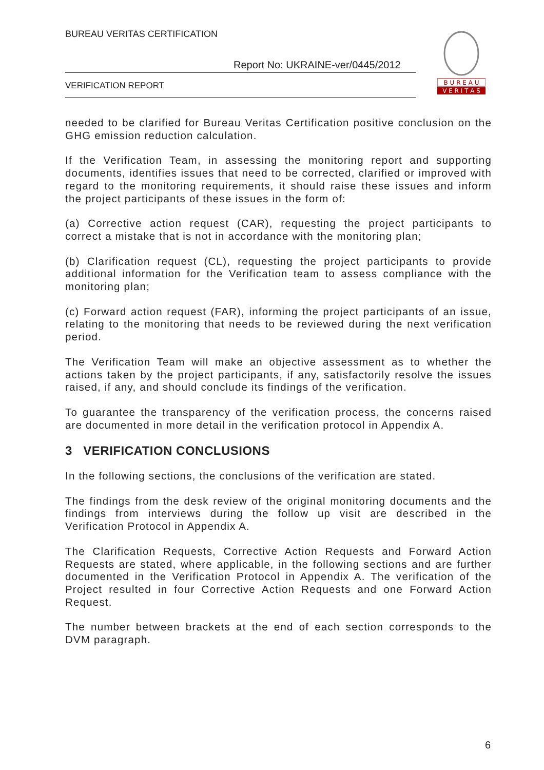BUREAU VERITAS CERTIFICATION
Report No: UKRAINE-ver/0445/2012
VERIFICATION REPORT
B U R E A U
V E R I T A S
needed to be clarified for Bureau Veritas Certification positive conclusion on the GHG emission reduction calculation.
If the Verification Team, in assessing the monitoring report and supporting documents, identifies issues that need to be corrected, clarified or improved with regard to the monitoring requirements, it should raise these issues and inform the project participants of these issues in the form of:
(a) Corrective action request (CAR), requesting the project participants to correct a mistake that is not in accordance with the monitoring plan;
(b) Clarification request (CL), requesting the project participants to provide additional information for the Verification team to assess compliance with the monitoring plan;
(c) Forward action request (FAR), informing the project participants of an issue, relating to the monitoring that needs to be reviewed during the next verification period.
The Verification Team will make an objective assessment as to whether the actions taken by the project participants, if any, satisfactorily resolve the issues raised, if any, and should conclude its findings of the verification.
To guarantee the transparency of the verification process, the concerns raised are documented in more detail in the verification protocol in Appendix A.
3 VERIFICATION CONCLUSIONS
In the following sections, the conclusions of the verification are stated.
The findings from the desk review of the original monitoring documents and the findings from interviews during the follow up visit are described in the Verification Protocol in Appendix A.
The Clarification Requests, Corrective Action Requests and Forward Action Requests are stated, where applicable, in the following sections and are further documented in the Verification Protocol in Appendix A. The verification of the Project resulted in four Corrective Action Requests and one Forward Action Request.
The number between brackets at the end of each section corresponds to the DVM paragraph.
6